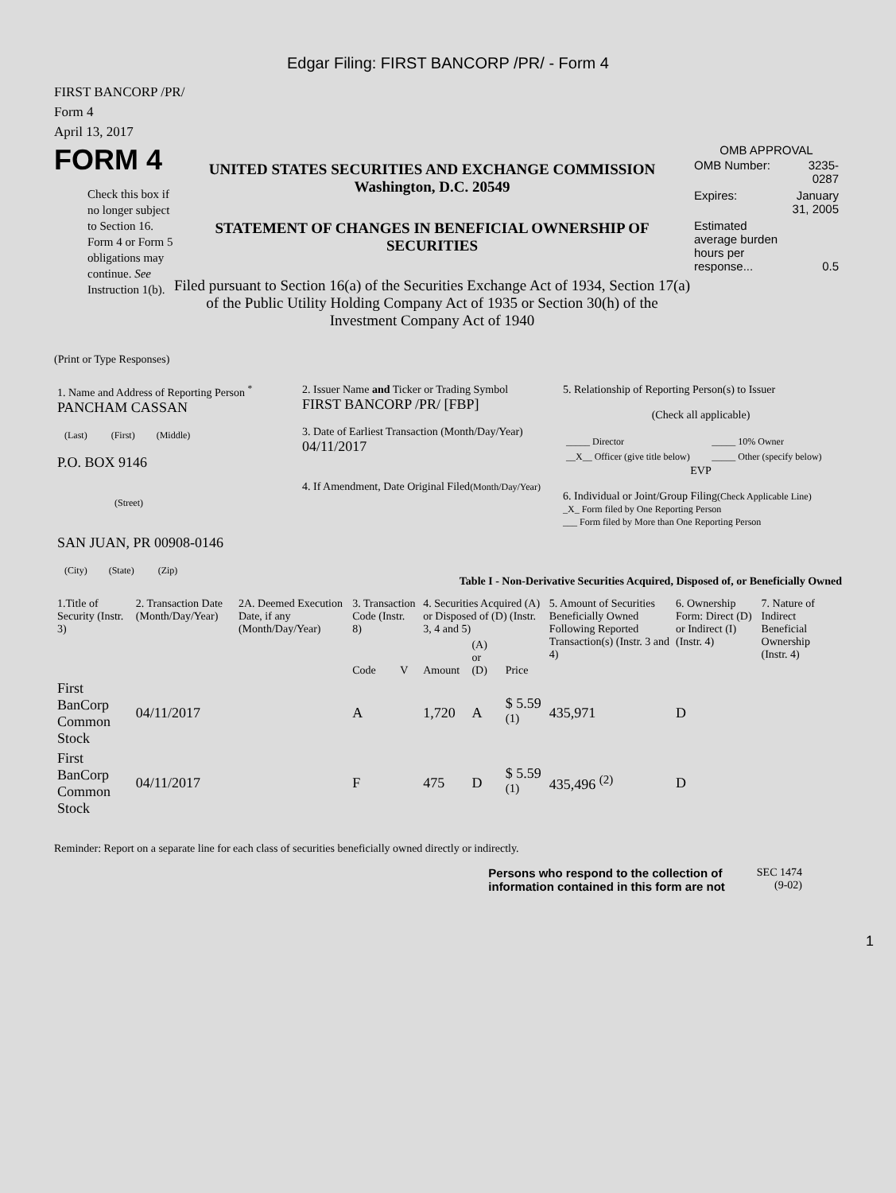Edgar Filing: FIRST BANCORP /PR/ - Form 4
FIRST BANCORP /PR/
Form 4
April 13, 2017
FORM 4
Check this box if no longer subject to Section 16. Form 4 or Form 5 obligations may continue. See Instruction 1(b).
UNITED STATES SECURITIES AND EXCHANGE COMMISSION
Washington, D.C. 20549
STATEMENT OF CHANGES IN BENEFICIAL OWNERSHIP OF SECURITIES
Filed pursuant to Section 16(a) of the Securities Exchange Act of 1934, Section 17(a) of the Public Utility Holding Company Act of 1935 or Section 30(h) of the Investment Company Act of 1940
OMB APPROVAL
| OMB Number: | 3235-0287 |
| Expires: | January 31, 2005 |
| Estimated average burden hours per response... | 0.5 |
(Print or Type Responses)
| 1. Name and Address of Reporting Person <sup>*</sup> PANCHAM CASSAN (Last) (First) (Middle) P.O. BOX 9146 (Street) SAN JUAN, PR 00908-0146 (City) (State) (Zip) | 2. Issuer Name and Ticker or Trading Symbol FIRST BANCORP /PR/ [FBP] 3. Date of Earliest Transaction (Month/Day/Year) 04/11/2017 4. If Amendment, Date Original Filed (Month/Day/Year) | 5. Relationship of Reporting Person(s) to Issuer (Check all applicable) / _____ Director / _____ 10% Owner / / __X__ Officer (give title below) / _____ Other (specify below) / EVP 6. Individual or Joint/Group Filing (Check Applicable Line) _X_ Form filed by One Reporting Person ___ Form filed by More than One Reporting Person |
Table I - Non-Derivative Securities Acquired, Disposed of, or Beneficially Owned
| 1.Title of Security (Instr. 3) | 2. Transaction Date (Month/Day/Year) | 2A. Deemed Execution Date, if any (Month/Day/Year) | 3. Transaction Code (Instr. 8) | | 4. Securities Acquired (A) or Disposed of (D) (Instr. 3, 4 and 5) | | | 5. Amount of Securities Beneficially Owned Following Reported Transaction(s) (Instr. 3 and 4) | 6. Ownership Form: Direct (D) or Indirect (I) (Instr. 4) | 7. Nature of Indirect Beneficial Ownership (Instr. 4) |
| --- | --- | --- | --- | --- | --- | --- | --- | --- | --- | --- |
| | | | Code | V | Amount | (A) or (D) | Price | | | |
| First BanCorp Common Stock | 04/11/2017 | | A | | 1,720 | A | $ 5.59 <sup>(1)</sup> | 435,971 | D | |
| First BanCorp Common Stock | 04/11/2017 | | F | | 475 | D | $ 5.59 <sup>(1)</sup> | 435,496 <sup>(2)</sup> | D | |
Reminder: Report on a separate line for each class of securities beneficially owned directly or indirectly.
Persons who respond to the collection of
information contained in this form are not
SEC 1474
(9-02)
1